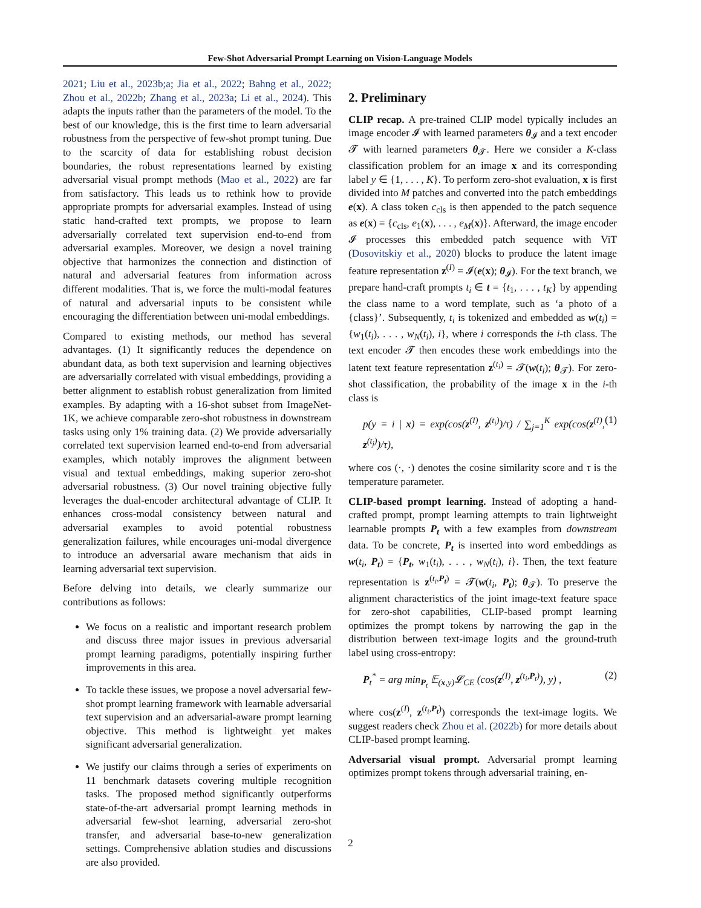Few-Shot Adversarial Prompt Learning on Vision-Language Models
2021; Liu et al., 2023b;a; Jia et al., 2022; Bahng et al., 2022; Zhou et al., 2022b; Zhang et al., 2023a; Li et al., 2024). This adapts the inputs rather than the parameters of the model. To the best of our knowledge, this is the first time to learn adversarial robustness from the perspective of few-shot prompt tuning. Due to the scarcity of data for establishing robust decision boundaries, the robust representations learned by existing adversarial visual prompt methods (Mao et al., 2022) are far from satisfactory. This leads us to rethink how to provide appropriate prompts for adversarial examples. Instead of using static hand-crafted text prompts, we propose to learn adversarially correlated text supervision end-to-end from adversarial examples. Moreover, we design a novel training objective that harmonizes the connection and distinction of natural and adversarial features from information across different modalities. That is, we force the multi-modal features of natural and adversarial inputs to be consistent while encouraging the differentiation between uni-modal embeddings.
Compared to existing methods, our method has several advantages. (1) It significantly reduces the dependence on abundant data, as both text supervision and learning objectives are adversarially correlated with visual embeddings, providing a better alignment to establish robust generalization from limited examples. By adapting with a 16-shot subset from ImageNet-1K, we achieve comparable zero-shot robustness in downstream tasks using only 1% training data. (2) We provide adversarially correlated text supervision learned end-to-end from adversarial examples, which notably improves the alignment between visual and textual embeddings, making superior zero-shot adversarial robustness. (3) Our novel training objective fully leverages the dual-encoder architectural advantage of CLIP. It enhances cross-modal consistency between natural and adversarial examples to avoid potential robustness generalization failures, while encourages uni-modal divergence to introduce an adversarial aware mechanism that aids in learning adversarial text supervision.
Before delving into details, we clearly summarize our contributions as follows:
We focus on a realistic and important research problem and discuss three major issues in previous adversarial prompt learning paradigms, potentially inspiring further improvements in this area.
To tackle these issues, we propose a novel adversarial few-shot prompt learning framework with learnable adversarial text supervision and an adversarial-aware prompt learning objective. This method is lightweight yet makes significant adversarial generalization.
We justify our claims through a series of experiments on 11 benchmark datasets covering multiple recognition tasks. The proposed method significantly outperforms state-of-the-art adversarial prompt learning methods in adversarial few-shot learning, adversarial zero-shot transfer, and adversarial base-to-new generalization settings. Comprehensive ablation studies and discussions are also provided.
2. Preliminary
CLIP recap. A pre-trained CLIP model typically includes an image encoder 𝓘 with learned parameters θ<sub>𝓘</sub> and a text encoder 𝓣 with learned parameters θ<sub>𝓣</sub>. Here we consider a K-class classification problem for an image x and its corresponding label y ∈ {1, . . . , K}. To perform zero-shot evaluation, x is first divided into M patches and converted into the patch embeddings e(x). A class token c<sub>cls</sub> is then appended to the patch sequence as e(x) = {c<sub>cls</sub>, e<sub>1</sub>(x), . . . , e<sub>M</sub>(x)}. Afterward, the image encoder 𝓘 processes this embedded patch sequence with ViT (Dosovitskiy et al., 2020) blocks to produce the latent image feature representation z<sup>(I)</sup> = 𝓘(e(x); θ<sub>𝓘</sub>). For the text branch, we prepare hand-craft prompts t<sub>i</sub> ∈ t = {t<sub>1</sub>, . . . , t<sub>K</sub>} by appending the class name to a word template, such as ‘a photo of a {class}’. Subsequently, t<sub>i</sub> is tokenized and embedded as w(t<sub>i</sub>) = {w<sub>1</sub>(t<sub>i</sub>), . . . , w<sub>N</sub>(t<sub>i</sub>), i}, where i corresponds the i-th class. The text encoder 𝓣 then encodes these work embeddings into the latent text feature representation z<sup>(t<sub>i</sub>)</sup> = 𝓣(w(t<sub>i</sub>); θ<sub>𝓣</sub>). For zero-shot classification, the probability of the image x in the i-th class is
p(y = i | x) = exp(cos(z<sup>(I)</sup>, z<sup>(t<sub>i</sub>)</sup>)/τ) / ∑<sub>j=1</sub><sup>K</sup> exp(cos(z<sup>(I)</sup>, z<sup>(t<sub>j</sub>)</sup>)/τ), (1)
where cos (·, ·) denotes the cosine similarity score and τ is the temperature parameter.
CLIP-based prompt learning. Instead of adopting a hand-crafted prompt, prompt learning attempts to train lightweight learnable prompts P<sub>t</sub> with a few examples from downstream data. To be concrete, P<sub>t</sub> is inserted into word embeddings as w(t<sub>i</sub>, P<sub>t</sub>) = {P<sub>t</sub>, w<sub>1</sub>(t<sub>i</sub>), . . . , w<sub>N</sub>(t<sub>i</sub>), i}. Then, the text feature representation is z<sup>(t<sub>i</sub>,P<sub>t</sub>)</sup> = 𝓣(w(t<sub>i</sub>, P<sub>t</sub>); θ<sub>𝓣</sub>). To preserve the alignment characteristics of the joint image-text feature space for zero-shot capabilities, CLIP-based prompt learning optimizes the prompt tokens by narrowing the gap in the distribution between text-image logits and the ground-truth label using cross-entropy:
P<sub>t</sub><sup>*</sup> = arg min<sub>P<sub>t</sub></sub> 𝔼<sub>(x,y)</sub>𝓛<sub>CE</sub> (cos(z<sup>(I)</sup>, z<sup>(t<sub>i</sub>,P<sub>t</sub>)</sup>), y) , (2)
where cos(z<sup>(I)</sup>, z<sup>(t<sub>i</sub>,P<sub>t</sub>)</sup>) corresponds the text-image logits. We suggest readers check Zhou et al. (2022b) for more details about CLIP-based prompt learning.
Adversarial visual prompt. Adversarial prompt learning optimizes prompt tokens through adversarial training, en-
2